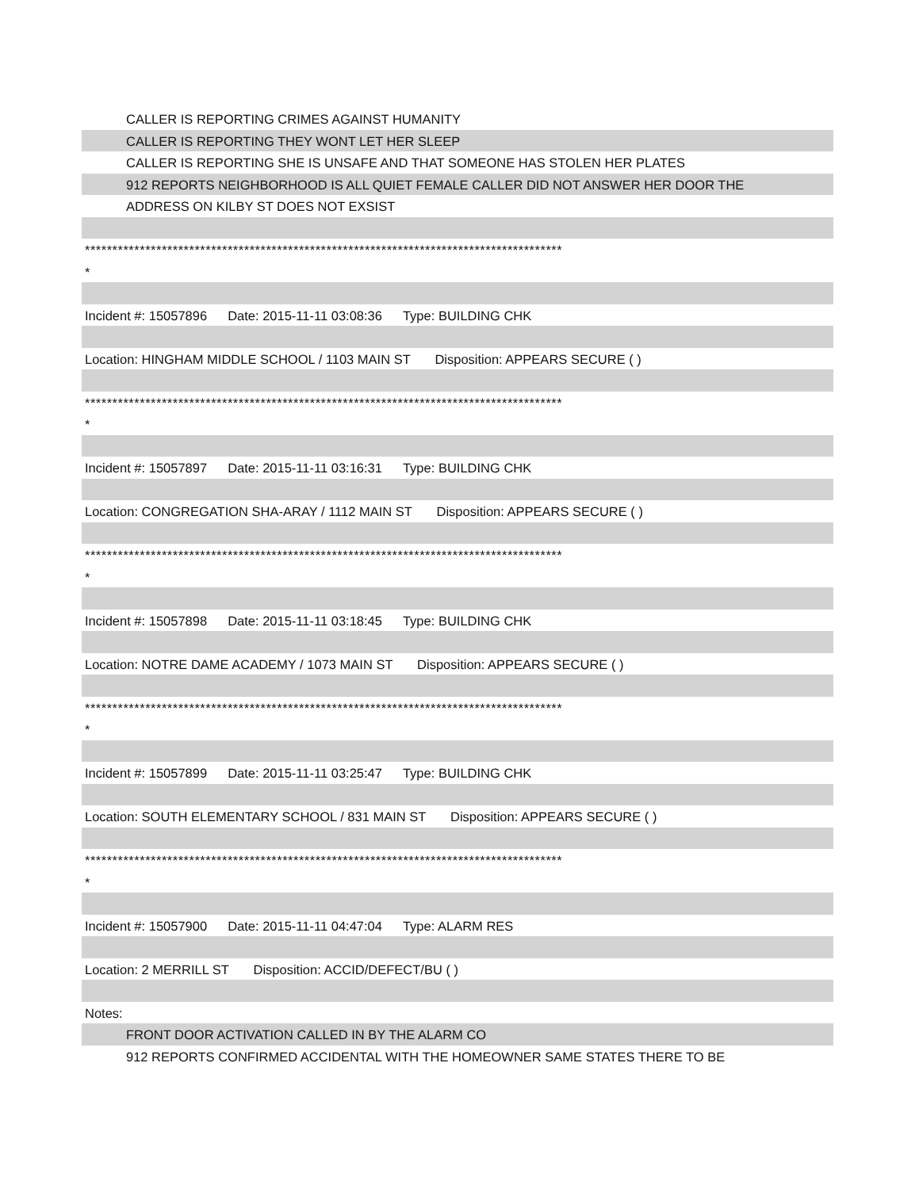CALLER IS REPORTING CRIMES AGAINST HUMANITY
CALLER IS REPORTING THEY WONT LET HER SLEEP
CALLER IS REPORTING SHE IS UNSAFE AND THAT SOMEONE HAS STOLEN HER PLATES
912 REPORTS NEIGHBORHOOD IS ALL QUIET FEMALE CALLER DID NOT ANSWER HER DOOR THE
ADDRESS ON KILBY ST DOES NOT EXSIST
***************************************************************************************
*
Incident #: 15057896 Date: 2015-11-11 03:08:36 Type: BUILDING CHK
Location: HINGHAM MIDDLE SCHOOL / 1103 MAIN ST Disposition: APPEARS SECURE ( )
***************************************************************************************
*
Incident #: 15057897 Date: 2015-11-11 03:16:31 Type: BUILDING CHK
Location: CONGREGATION SHA-ARAY / 1112 MAIN ST Disposition: APPEARS SECURE ( )
***************************************************************************************
*
Incident #: 15057898 Date: 2015-11-11 03:18:45 Type: BUILDING CHK
Location: NOTRE DAME ACADEMY / 1073 MAIN ST Disposition: APPEARS SECURE ( )
***************************************************************************************
*
Incident #: 15057899 Date: 2015-11-11 03:25:47 Type: BUILDING CHK
Location: SOUTH ELEMENTARY SCHOOL / 831 MAIN ST Disposition: APPEARS SECURE ( )
***************************************************************************************
*
Incident #: 15057900 Date: 2015-11-11 04:47:04 Type: ALARM RES
Location: 2 MERRILL ST Disposition: ACCID/DEFECT/BU ( )
Notes:
FRONT DOOR ACTIVATION CALLED IN BY THE ALARM CO
912 REPORTS CONFIRMED ACCIDENTAL WITH THE HOMEOWNER SAME STATES THERE TO BE